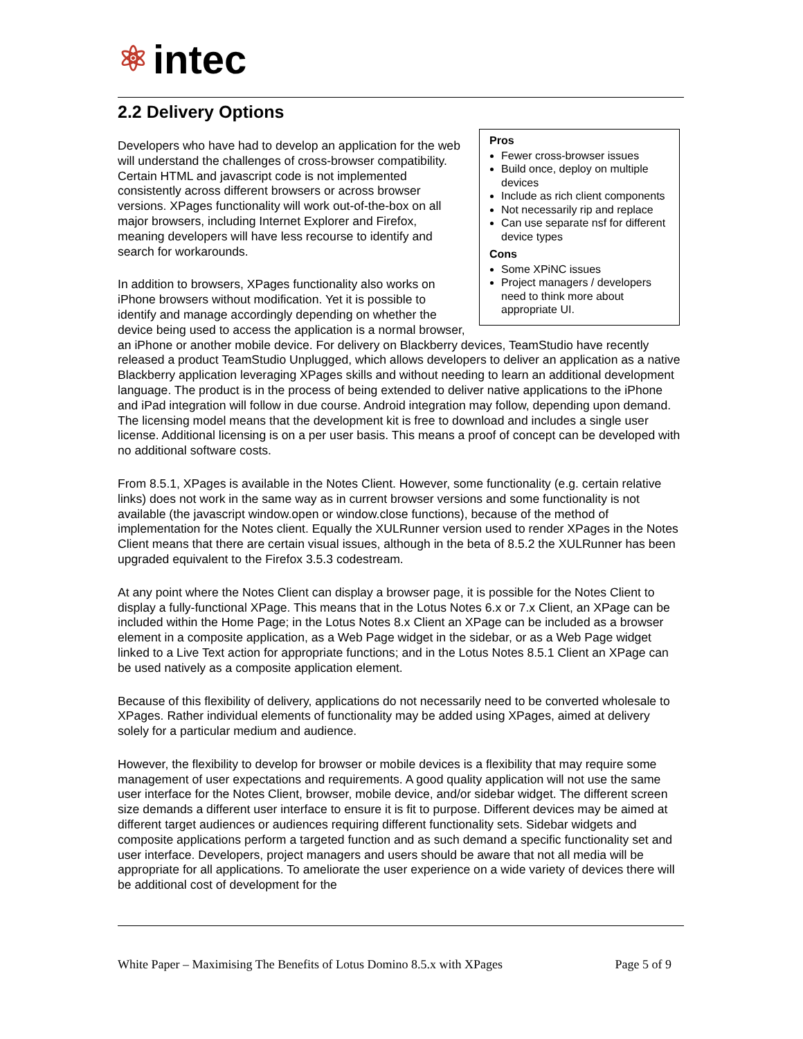⚛ intec
2.2 Delivery Options
Pros
Fewer cross-browser issues
Build once, deploy on multiple devices
Include as rich client components
Not necessarily rip and replace
Can use separate nsf for different device types
Cons
Some XPiNC issues
Project managers / developers need to think more about appropriate UI.
Developers who have had to develop an application for the web will understand the challenges of cross-browser compatibility. Certain HTML and javascript code is not implemented consistently across different browsers or across browser versions. XPages functionality will work out-of-the-box on all major browsers, including Internet Explorer and Firefox, meaning developers will have less recourse to identify and search for workarounds.
In addition to browsers, XPages functionality also works on iPhone browsers without modification. Yet it is possible to identify and manage accordingly depending on whether the device being used to access the application is a normal browser, an iPhone or another mobile device. For delivery on Blackberry devices, TeamStudio have recently released a product TeamStudio Unplugged, which allows developers to deliver an application as a native Blackberry application leveraging XPages skills and without needing to learn an additional development language. The product is in the process of being extended to deliver native applications to the iPhone and iPad integration will follow in due course. Android integration may follow, depending upon demand. The licensing model means that the development kit is free to download and includes a single user license. Additional licensing is on a per user basis. This means a proof of concept can be developed with no additional software costs.
From 8.5.1, XPages is available in the Notes Client. However, some functionality (e.g. certain relative links) does not work in the same way as in current browser versions and some functionality is not available (the javascript window.open or window.close functions), because of the method of implementation for the Notes client. Equally the XULRunner version used to render XPages in the Notes Client means that there are certain visual issues, although in the beta of 8.5.2 the XULRunner has been upgraded equivalent to the Firefox 3.5.3 codestream.
At any point where the Notes Client can display a browser page, it is possible for the Notes Client to display a fully-functional XPage. This means that in the Lotus Notes 6.x or 7.x Client, an XPage can be included within the Home Page; in the Lotus Notes 8.x Client an XPage can be included as a browser element in a composite application, as a Web Page widget in the sidebar, or as a Web Page widget linked to a Live Text action for appropriate functions; and in the Lotus Notes 8.5.1 Client an XPage can be used natively as a composite application element.
Because of this flexibility of delivery, applications do not necessarily need to be converted wholesale to XPages. Rather individual elements of functionality may be added using XPages, aimed at delivery solely for a particular medium and audience.
However, the flexibility to develop for browser or mobile devices is a flexibility that may require some management of user expectations and requirements. A good quality application will not use the same user interface for the Notes Client, browser, mobile device, and/or sidebar widget. The different screen size demands a different user interface to ensure it is fit to purpose. Different devices may be aimed at different target audiences or audiences requiring different functionality sets. Sidebar widgets and composite applications perform a targeted function and as such demand a specific functionality set and user interface. Developers, project managers and users should be aware that not all media will be appropriate for all applications. To ameliorate the user experience on a wide variety of devices there will be additional cost of development for the
White Paper – Maximising The Benefits of Lotus Domino 8.5.x with XPages Page 5 of 9